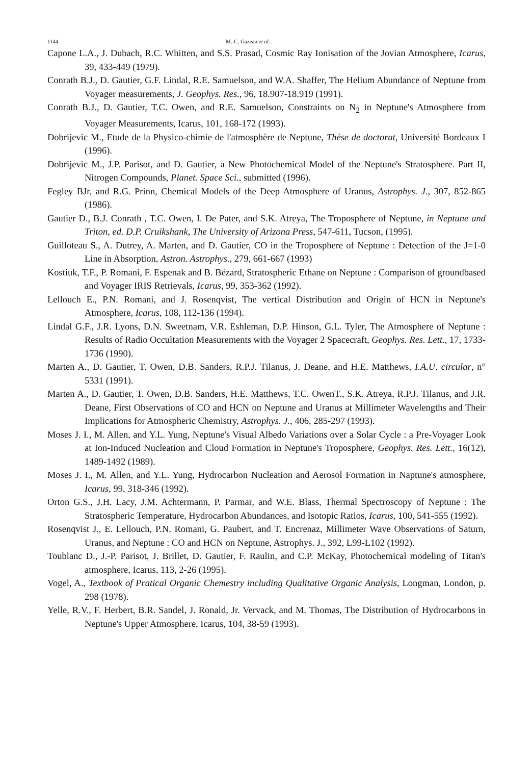1144 M.-C. Gazeau et al.
Capone L.A., J. Dubach, R.C. Whitten, and S.S. Prasad, Cosmic Ray Ionisation of the Jovian Atmosphere, Icarus, 39, 433-449 (1979).
Conrath B.J., D. Gautier, G.F. Lindal, R.E. Samuelson, and W.A. Shaffer, The Helium Abundance of Neptune from Voyager measurements, J. Geophys. Res., 96, 18.907-18.919 (1991).
Conrath B.J., D. Gautier, T.C. Owen, and R.E. Samuelson, Constraints on N<sub>2</sub> in Neptune's Atmosphere from Voyager Measurements, Icarus, 101, 168-172 (1993).
Dobrijevic M., Etude de la Physico-chimie de l'atmosphère de Neptune, Thèse de doctorat, Université Bordeaux I (1996).
Dobrijevic M., J.P. Parisot, and D. Gautier, a New Photochemical Model of the Neptune's Stratosphere. Part II, Nitrogen Compounds, Planet. Space Sci., submitted (1996).
Fegley BJr, and R.G. Prinn, Chemical Models of the Deep Atmosphere of Uranus, Astrophys. J., 307, 852-865 (1986).
Gautier D., B.J. Conrath , T.C. Owen, I. De Pater, and S.K. Atreya, The Troposphere of Neptune, in Neptune and Triton, ed. D.P. Cruikshank, The University of Arizona Press, 547-611, Tucson, (1995).
Guilloteau S., A. Dutrey, A. Marten, and D. Gautier, CO in the Troposphere of Neptune : Detection of the J=1-0 Line in Absorption, Astron. Astrophys., 279, 661-667 (1993)
Kostiuk, T.F., P. Romani, F. Espenak and B. Bézard, Stratospheric Ethane on Neptune : Comparison of groundbased and Voyager IRIS Retrievals, Icarus, 99, 353-362 (1992).
Lellouch E., P.N. Romani, and J. Rosenqvist, The vertical Distribution and Origin of HCN in Neptune's Atmosphere, Icarus, 108, 112-136 (1994).
Lindal G.F., J.R. Lyons, D.N. Sweetnam, V.R. Eshleman, D.P. Hinson, G.L. Tyler, The Atmosphere of Neptune : Results of Radio Occultation Measurements with the Voyager 2 Spacecraft, Geophys. Res. Lett., 17, 1733-1736 (1990).
Marten A., D. Gautier, T. Owen, D.B. Sanders, R.P.J. Tilanus, J. Deane, and H.E. Matthews, I.A.U. circular, n° 5331 (1991).
Marten A., D. Gautier, T. Owen, D.B. Sanders, H.E. Matthews, T.C. OwenT., S.K. Atreya, R.P.J. Tilanus, and J.R. Deane, First Observations of CO and HCN on Neptune and Uranus at Millimeter Wavelengths and Their Implications for Atmospheric Chemistry, Astrophys. J., 406, 285-297 (1993).
Moses J. I., M. Allen, and Y.L. Yung, Neptune's Visual Albedo Variations over a Solar Cycle : a Pre-Voyager Look at Ion-Induced Nucleation and Cloud Formation in Neptune's Troposphere, Geophys. Res. Lett., 16(12), 1489-1492 (1989).
Moses J. I., M. Allen, and Y.L. Yung, Hydrocarbon Nucleation and Aerosol Formation in Naptune's atmosphere, Icarus, 99, 318-346 (1992).
Orton G.S., J.H. Lacy, J.M. Achtermann, P. Parmar, and W.E. Blass, Thermal Spectroscopy of Neptune : The Stratospheric Temperature, Hydrocarbon Abundances, and Isotopic Ratios, Icarus, 100, 541-555 (1992).
Rosenqvist J., E. Lellouch, P.N. Romani, G. Paubert, and T. Encrenaz, Millimeter Wave Observations of Saturn, Uranus, and Neptune : CO and HCN on Neptune, Astrophys. J., 392, L99-L102 (1992).
Toublanc D., J.-P. Parisot, J. Brillet, D. Gautier, F. Raulin, and C.P. McKay, Photochemical modeling of Titan's atmosphere, Icarus, 113, 2-26 (1995).
Vogel, A., Textbook of Pratical Organic Chemestry including Qualitative Organic Analysis, Longman, London, p. 298 (1978).
Yelle, R.V., F. Herbert, B.R. Sandel, J. Ronald, Jr. Vervack, and M. Thomas, The Distribution of Hydrocarbons in Neptune's Upper Atmosphere, Icarus, 104, 38-59 (1993).